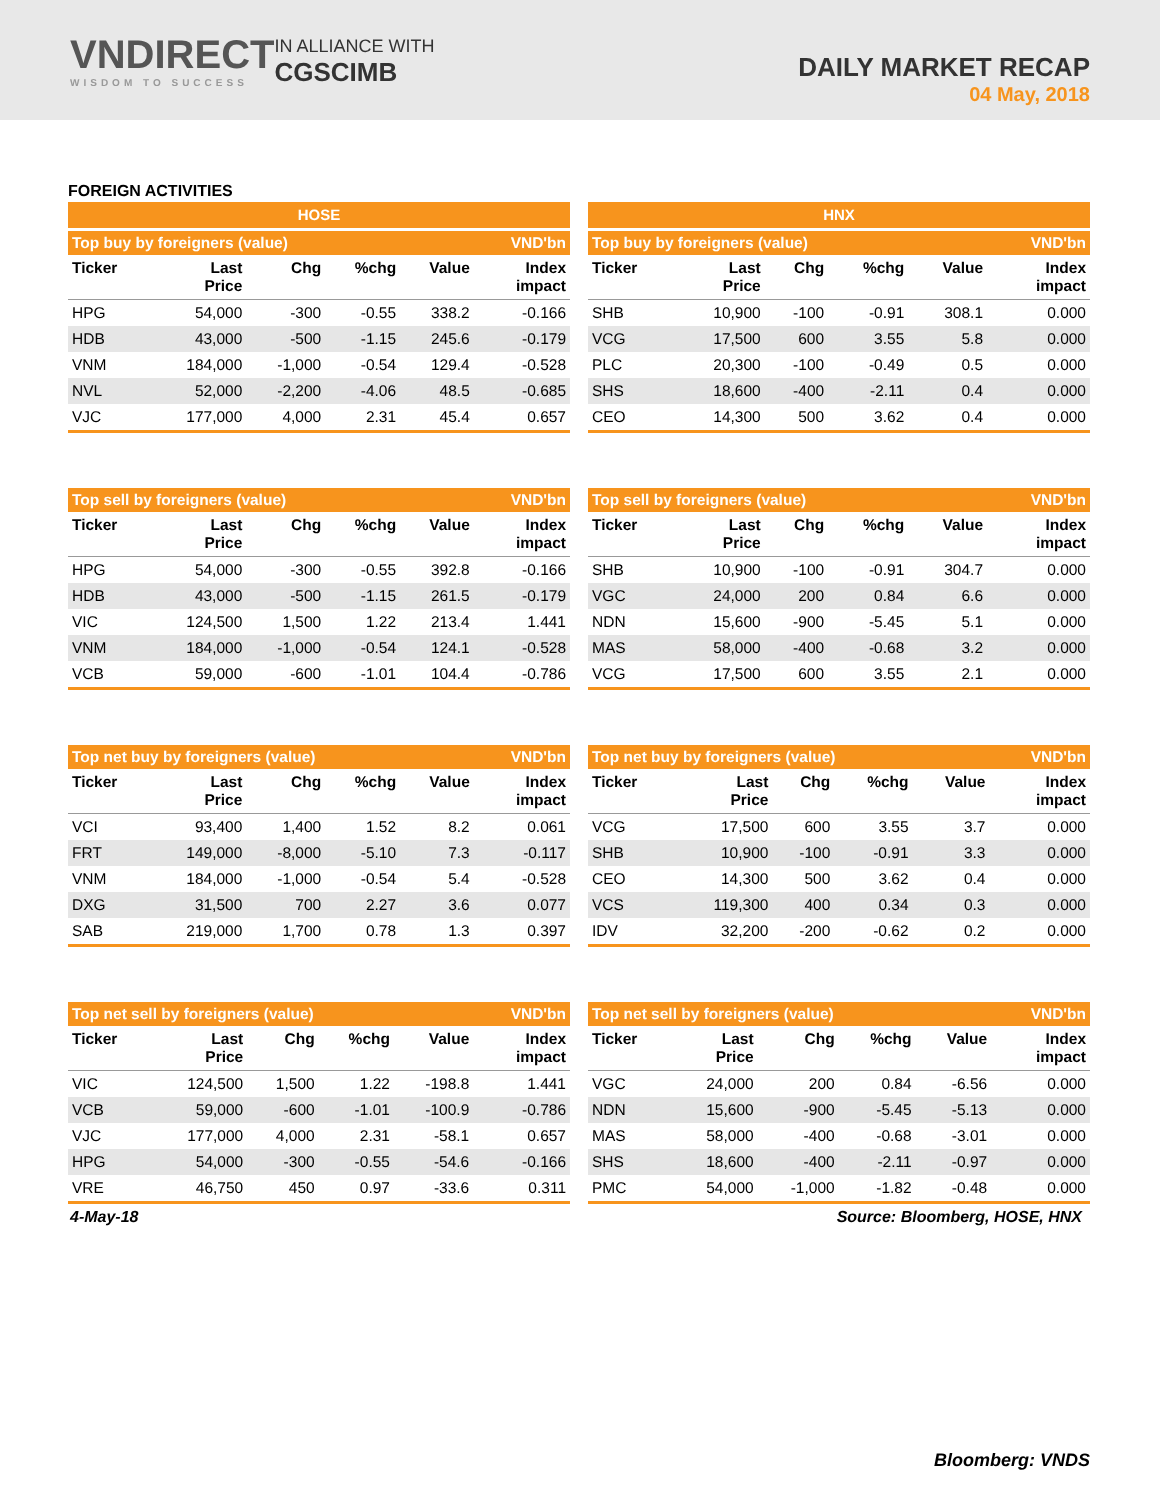VNDIRECT
WISDOM TO SUCCESS
IN ALLIANCE WITH
CGSCIMB
DAILY MARKET RECAP
04 May, 2018
FOREIGN ACTIVITIES
HOSE
HNX
| Top buy by foreigners (value) | | | | | VND'bn |
| --- | --- | --- | --- | --- | --- |
| Ticker | Last Price | Chg | %chg | Value | Index impact |
| HPG | 54,000 | -300 | -0.55 | 338.2 | -0.166 |
| HDB | 43,000 | -500 | -1.15 | 245.6 | -0.179 |
| VNM | 184,000 | -1,000 | -0.54 | 129.4 | -0.528 |
| NVL | 52,000 | -2,200 | -4.06 | 48.5 | -0.685 |
| VJC | 177,000 | 4,000 | 2.31 | 45.4 | 0.657 |
| Top buy by foreigners (value) | | | | | VND'bn |
| --- | --- | --- | --- | --- | --- |
| Ticker | Last Price | Chg | %chg | Value | Index impact |
| SHB | 10,900 | -100 | -0.91 | 308.1 | 0.000 |
| VCG | 17,500 | 600 | 3.55 | 5.8 | 0.000 |
| PLC | 20,300 | -100 | -0.49 | 0.5 | 0.000 |
| SHS | 18,600 | -400 | -2.11 | 0.4 | 0.000 |
| CEO | 14,300 | 500 | 3.62 | 0.4 | 0.000 |
| Top sell by foreigners (value) | | | | | VND'bn |
| --- | --- | --- | --- | --- | --- |
| Ticker | Last Price | Chg | %chg | Value | Index impact |
| HPG | 54,000 | -300 | -0.55 | 392.8 | -0.166 |
| HDB | 43,000 | -500 | -1.15 | 261.5 | -0.179 |
| VIC | 124,500 | 1,500 | 1.22 | 213.4 | 1.441 |
| VNM | 184,000 | -1,000 | -0.54 | 124.1 | -0.528 |
| VCB | 59,000 | -600 | -1.01 | 104.4 | -0.786 |
| Top sell by foreigners (value) | | | | | VND'bn |
| --- | --- | --- | --- | --- | --- |
| Ticker | Last Price | Chg | %chg | Value | Index impact |
| SHB | 10,900 | -100 | -0.91 | 304.7 | 0.000 |
| VGC | 24,000 | 200 | 0.84 | 6.6 | 0.000 |
| NDN | 15,600 | -900 | -5.45 | 5.1 | 0.000 |
| MAS | 58,000 | -400 | -0.68 | 3.2 | 0.000 |
| VCG | 17,500 | 600 | 3.55 | 2.1 | 0.000 |
| Top net buy by foreigners (value) | | | | | VND'bn |
| --- | --- | --- | --- | --- | --- |
| Ticker | Last Price | Chg | %chg | Value | Index impact |
| VCI | 93,400 | 1,400 | 1.52 | 8.2 | 0.061 |
| FRT | 149,000 | -8,000 | -5.10 | 7.3 | -0.117 |
| VNM | 184,000 | -1,000 | -0.54 | 5.4 | -0.528 |
| DXG | 31,500 | 700 | 2.27 | 3.6 | 0.077 |
| SAB | 219,000 | 1,700 | 0.78 | 1.3 | 0.397 |
| Top net buy by foreigners (value) | | | | | VND'bn |
| --- | --- | --- | --- | --- | --- |
| Ticker | Last Price | Chg | %chg | Value | Index impact |
| VCG | 17,500 | 600 | 3.55 | 3.7 | 0.000 |
| SHB | 10,900 | -100 | -0.91 | 3.3 | 0.000 |
| CEO | 14,300 | 500 | 3.62 | 0.4 | 0.000 |
| VCS | 119,300 | 400 | 0.34 | 0.3 | 0.000 |
| IDV | 32,200 | -200 | -0.62 | 0.2 | 0.000 |
| Top net sell by foreigners (value) | | | | | VND'bn |
| --- | --- | --- | --- | --- | --- |
| Ticker | Last Price | Chg | %chg | Value | Index impact |
| VIC | 124,500 | 1,500 | 1.22 | -198.8 | 1.441 |
| VCB | 59,000 | -600 | -1.01 | -100.9 | -0.786 |
| VJC | 177,000 | 4,000 | 2.31 | -58.1 | 0.657 |
| HPG | 54,000 | -300 | -0.55 | -54.6 | -0.166 |
| VRE | 46,750 | 450 | 0.97 | -33.6 | 0.311 |
| Top net sell by foreigners (value) | | | | | VND'bn |
| --- | --- | --- | --- | --- | --- |
| Ticker | Last Price | Chg | %chg | Value | Index impact |
| VGC | 24,000 | 200 | 0.84 | -6.56 | 0.000 |
| NDN | 15,600 | -900 | -5.45 | -5.13 | 0.000 |
| MAS | 58,000 | -400 | -0.68 | -3.01 | 0.000 |
| SHS | 18,600 | -400 | -2.11 | -0.97 | 0.000 |
| PMC | 54,000 | -1,000 | -1.82 | -0.48 | 0.000 |
4-May-18 Source: Bloomberg, HOSE, HNX
Bloomberg: VNDS